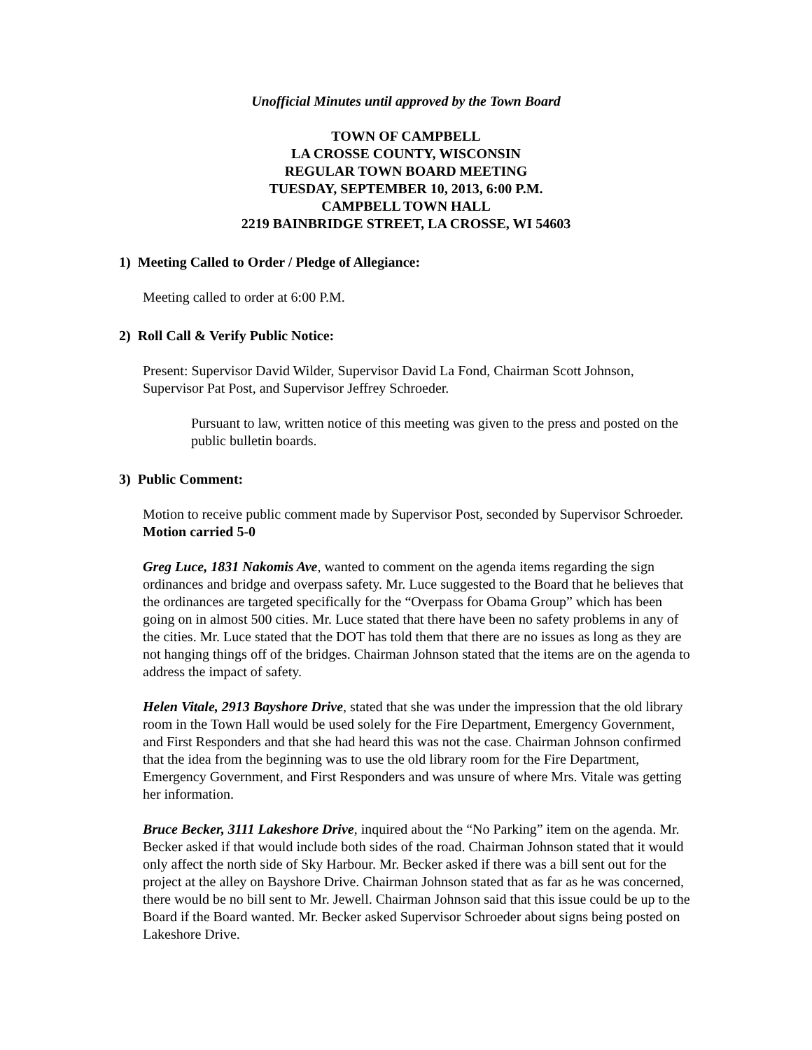Unofficial Minutes until approved by the Town Board
TOWN OF CAMPBELL
LA CROSSE COUNTY, WISCONSIN
REGULAR TOWN BOARD MEETING
TUESDAY, SEPTEMBER 10, 2013, 6:00 P.M.
CAMPBELL TOWN HALL
2219 BAINBRIDGE STREET, LA CROSSE, WI 54603
1) Meeting Called to Order / Pledge of Allegiance:
Meeting called to order at 6:00 P.M.
2) Roll Call & Verify Public Notice:
Present: Supervisor David Wilder, Supervisor David La Fond, Chairman Scott Johnson, Supervisor Pat Post, and Supervisor Jeffrey Schroeder.
Pursuant to law, written notice of this meeting was given to the press and posted on the public bulletin boards.
3) Public Comment:
Motion to receive public comment made by Supervisor Post, seconded by Supervisor Schroeder. Motion carried 5-0
Greg Luce, 1831 Nakomis Ave, wanted to comment on the agenda items regarding the sign ordinances and bridge and overpass safety. Mr. Luce suggested to the Board that he believes that the ordinances are targeted specifically for the “Overpass for Obama Group” which has been going on in almost 500 cities. Mr. Luce stated that there have been no safety problems in any of the cities. Mr. Luce stated that the DOT has told them that there are no issues as long as they are not hanging things off of the bridges. Chairman Johnson stated that the items are on the agenda to address the impact of safety.
Helen Vitale, 2913 Bayshore Drive, stated that she was under the impression that the old library room in the Town Hall would be used solely for the Fire Department, Emergency Government, and First Responders and that she had heard this was not the case. Chairman Johnson confirmed that the idea from the beginning was to use the old library room for the Fire Department, Emergency Government, and First Responders and was unsure of where Mrs. Vitale was getting her information.
Bruce Becker, 3111 Lakeshore Drive, inquired about the “No Parking” item on the agenda. Mr. Becker asked if that would include both sides of the road. Chairman Johnson stated that it would only affect the north side of Sky Harbour. Mr. Becker asked if there was a bill sent out for the project at the alley on Bayshore Drive. Chairman Johnson stated that as far as he was concerned, there would be no bill sent to Mr. Jewell. Chairman Johnson said that this issue could be up to the Board if the Board wanted. Mr. Becker asked Supervisor Schroeder about signs being posted on Lakeshore Drive.